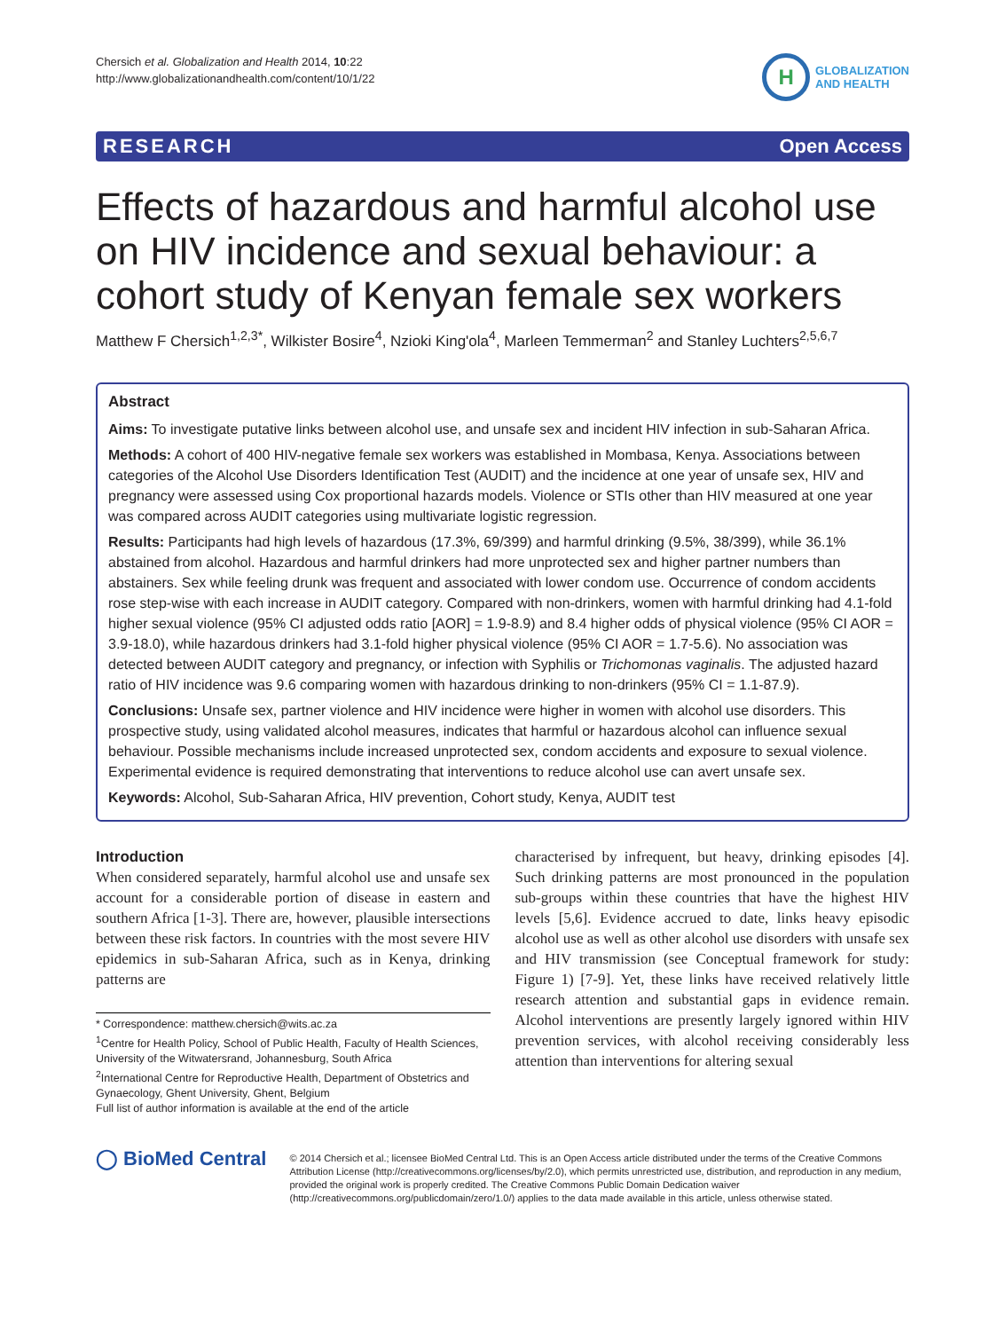Chersich et al. Globalization and Health 2014, 10:22
http://www.globalizationandhealth.com/content/10/1/22
H
GLOBALIZATION
AND HEALTH
RESEARCH Open Access
Effects of hazardous and harmful alcohol use on HIV incidence and sexual behaviour: a cohort study of Kenyan female sex workers
Matthew F Chersich<sup>1,2,3*</sup>, Wilkister Bosire<sup>4</sup>, Nzioki King'ola<sup>4</sup>, Marleen Temmerman<sup>2</sup> and Stanley Luchters<sup>2,5,6,7</sup>
Abstract
Aims: To investigate putative links between alcohol use, and unsafe sex and incident HIV infection in sub-Saharan Africa.
Methods: A cohort of 400 HIV-negative female sex workers was established in Mombasa, Kenya. Associations between categories of the Alcohol Use Disorders Identification Test (AUDIT) and the incidence at one year of unsafe sex, HIV and pregnancy were assessed using Cox proportional hazards models. Violence or STIs other than HIV measured at one year was compared across AUDIT categories using multivariate logistic regression.
Results: Participants had high levels of hazardous (17.3%, 69/399) and harmful drinking (9.5%, 38/399), while 36.1% abstained from alcohol. Hazardous and harmful drinkers had more unprotected sex and higher partner numbers than abstainers. Sex while feeling drunk was frequent and associated with lower condom use. Occurrence of condom accidents rose step-wise with each increase in AUDIT category. Compared with non-drinkers, women with harmful drinking had 4.1-fold higher sexual violence (95% CI adjusted odds ratio [AOR] = 1.9-8.9) and 8.4 higher odds of physical violence (95% CI AOR = 3.9-18.0), while hazardous drinkers had 3.1-fold higher physical violence (95% CI AOR = 1.7-5.6). No association was detected between AUDIT category and pregnancy, or infection with Syphilis or Trichomonas vaginalis. The adjusted hazard ratio of HIV incidence was 9.6 comparing women with hazardous drinking to non-drinkers (95% CI = 1.1-87.9).
Conclusions: Unsafe sex, partner violence and HIV incidence were higher in women with alcohol use disorders. This prospective study, using validated alcohol measures, indicates that harmful or hazardous alcohol can influence sexual behaviour. Possible mechanisms include increased unprotected sex, condom accidents and exposure to sexual violence. Experimental evidence is required demonstrating that interventions to reduce alcohol use can avert unsafe sex.
Keywords: Alcohol, Sub-Saharan Africa, HIV prevention, Cohort study, Kenya, AUDIT test
Introduction
When considered separately, harmful alcohol use and unsafe sex account for a considerable portion of disease in eastern and southern Africa [1-3]. There are, however, plausible intersections between these risk factors. In countries with the most severe HIV epidemics in sub-Saharan Africa, such as in Kenya, drinking patterns are
* Correspondence: matthew.chersich@wits.ac.za
<sup>1</sup> Centre for Health Policy, School of Public Health, Faculty of Health Sciences, University of the Witwatersrand, Johannesburg, South Africa
<sup>2</sup> International Centre for Reproductive Health, Department of Obstetrics and Gynaecology, Ghent University, Ghent, Belgium
Full list of author information is available at the end of the article
characterised by infrequent, but heavy, drinking episodes [4]. Such drinking patterns are most pronounced in the population sub-groups within these countries that have the highest HIV levels [5,6]. Evidence accrued to date, links heavy episodic alcohol use as well as other alcohol use disorders with unsafe sex and HIV transmission (see Conceptual framework for study: Figure 1) [7-9]. Yet, these links have received relatively little research attention and substantial gaps in evidence remain. Alcohol interventions are presently largely ignored within HIV prevention services, with alcohol receiving considerably less attention than interventions for altering sexual
◯ BioMed Central
© 2014 Chersich et al.; licensee BioMed Central Ltd. This is an Open Access article distributed under the terms of the Creative Commons Attribution License (http://creativecommons.org/licenses/by/2.0), which permits unrestricted use, distribution, and reproduction in any medium, provided the original work is properly credited. The Creative Commons Public Domain Dedication waiver (http://creativecommons.org/publicdomain/zero/1.0/) applies to the data made available in this article, unless otherwise stated.